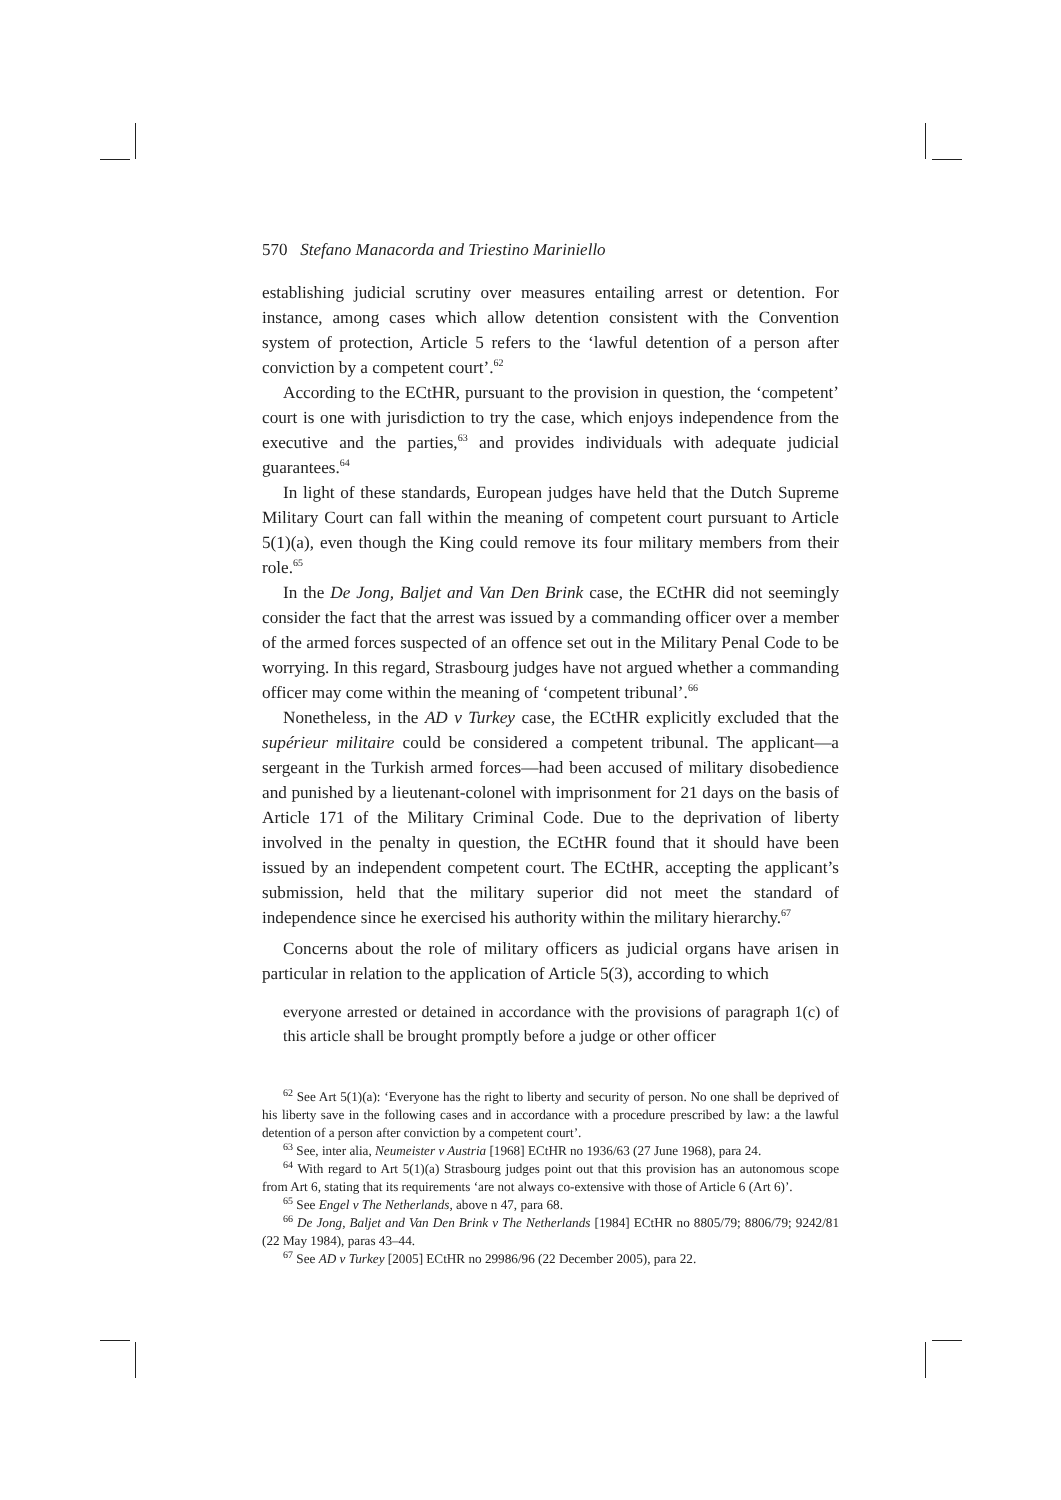570 Stefano Manacorda and Triestino Mariniello
establishing judicial scrutiny over measures entailing arrest or detention. For instance, among cases which allow detention consistent with the Convention system of protection, Article 5 refers to the ‘lawful detention of a person after conviction by a competent court’.<sup>62</sup>
According to the ECtHR, pursuant to the provision in question, the ‘competent’ court is one with jurisdiction to try the case, which enjoys independence from the executive and the parties,<sup>63</sup> and provides individuals with adequate judicial guarantees.<sup>64</sup>
In light of these standards, European judges have held that the Dutch Supreme Military Court can fall within the meaning of competent court pursuant to Article 5(1)(a), even though the King could remove its four military members from their role.<sup>65</sup>
In the De Jong, Baljet and Van Den Brink case, the ECtHR did not seemingly consider the fact that the arrest was issued by a commanding officer over a member of the armed forces suspected of an offence set out in the Military Penal Code to be worrying. In this regard, Strasbourg judges have not argued whether a commanding officer may come within the meaning of ‘competent tribunal’.<sup>66</sup>
Nonetheless, in the AD v Turkey case, the ECtHR explicitly excluded that the supérieur militaire could be considered a competent tribunal. The applicant—a sergeant in the Turkish armed forces—had been accused of military disobedience and punished by a lieutenant-colonel with imprisonment for 21 days on the basis of Article 171 of the Military Criminal Code. Due to the deprivation of liberty involved in the penalty in question, the ECtHR found that it should have been issued by an independent competent court. The ECtHR, accepting the applicant’s submission, held that the military superior did not meet the standard of independence since he exercised his authority within the military hierarchy.<sup>67</sup>
Concerns about the role of military officers as judicial organs have arisen in particular in relation to the application of Article 5(3), according to which
everyone arrested or detained in accordance with the provisions of paragraph 1(c) of this article shall be brought promptly before a judge or other officer
<sup>62</sup> See Art 5(1)(a): ‘Everyone has the right to liberty and security of person. No one shall be deprived of his liberty save in the following cases and in accordance with a procedure prescribed by law: a the lawful detention of a person after conviction by a competent court’.
<sup>63</sup> See, inter alia, Neumeister v Austria [1968] ECtHR no 1936/63 (27 June 1968), para 24.
<sup>64</sup> With regard to Art 5(1)(a) Strasbourg judges point out that this provision has an autonomous scope from Art 6, stating that its requirements ‘are not always co-extensive with those of Article 6 (Art 6)’.
<sup>65</sup> See Engel v The Netherlands, above n 47, para 68.
<sup>66</sup> De Jong, Baljet and Van Den Brink v The Netherlands [1984] ECtHR no 8805/79; 8806/79; 9242/81 (22 May 1984), paras 43–44.
<sup>67</sup> See AD v Turkey [2005] ECtHR no 29986/96 (22 December 2005), para 22.